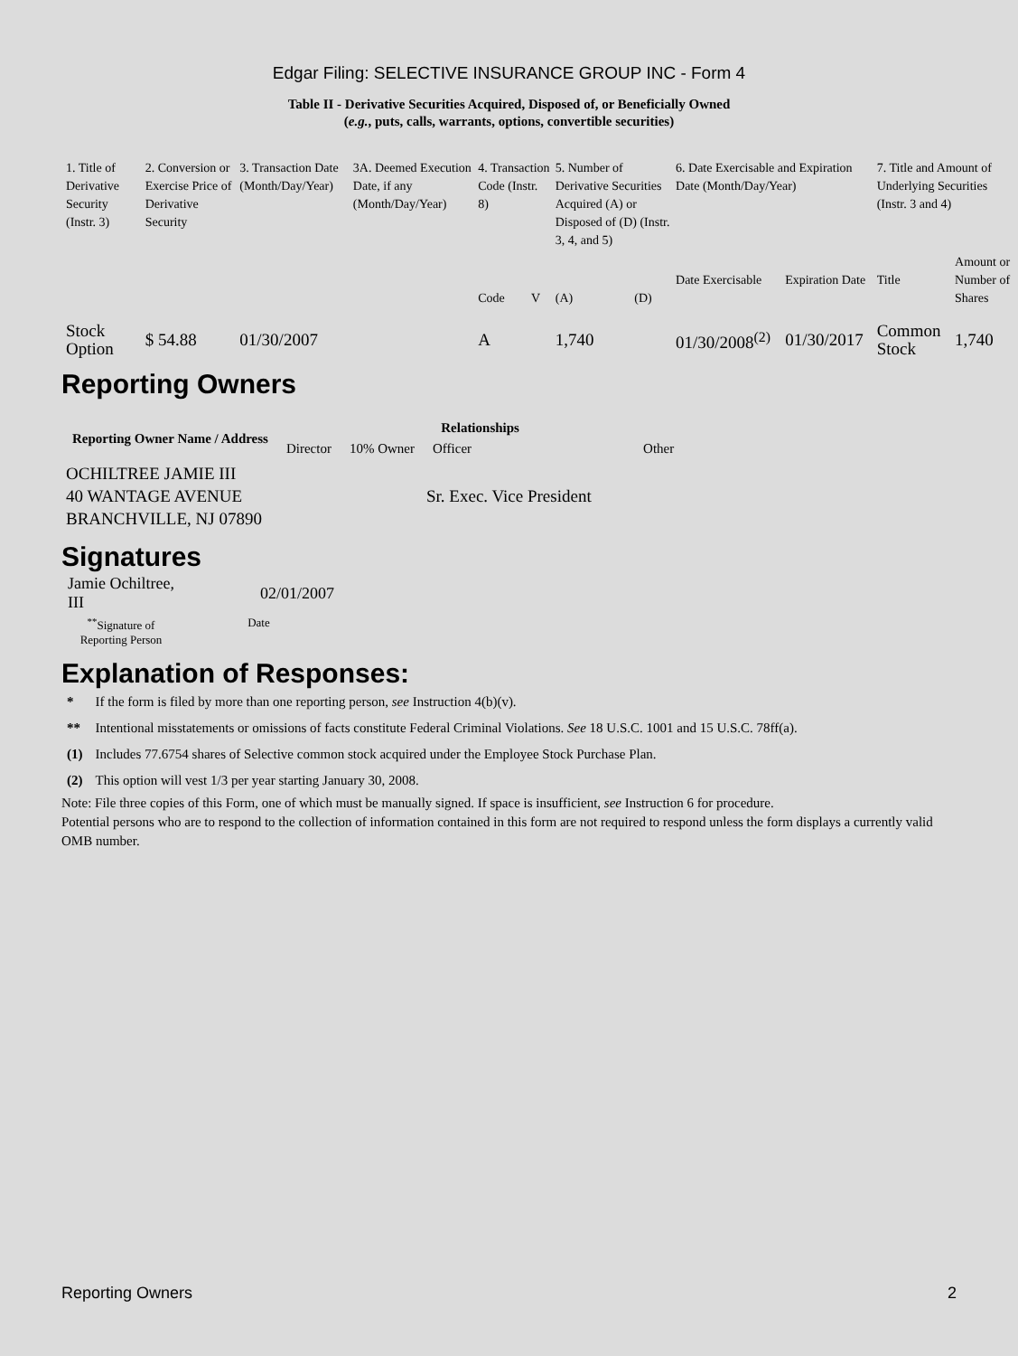Edgar Filing: SELECTIVE INSURANCE GROUP INC - Form 4
Table II - Derivative Securities Acquired, Disposed of, or Beneficially Owned
(e.g., puts, calls, warrants, options, convertible securities)
| 1. Title of Derivative Security (Instr. 3) | 2. Conversion or Exercise Price of Derivative Security | 3. Transaction Date (Month/Day/Year) | 3A. Deemed Execution Date, if any (Month/Day/Year) | 4. Transaction Code (Instr. 8) | | 5. Number of Derivative Securities Acquired (A) or Disposed of (D) (Instr. 3, 4, and 5) | | 6. Date Exercisable and Expiration Date (Month/Day/Year) | | 7. Title and Amount of Underlying Securities (Instr. 3 and 4) | |
| --- | --- | --- | --- | --- | --- | --- | --- | --- | --- | --- | --- |
| | | | | Code | V | (A) | (D) | Date Exercisable | Expiration Date | Title | Amount or Number of Shares |
| Stock Option | $ 54.88 | 01/30/2007 | | A | | 1,740 | | 01/30/2008<sup>(2)</sup> | 01/30/2017 | Common Stock | 1,740 |
Reporting Owners
| Reporting Owner Name / Address | Relationships | | | |
| --- | --- | --- | --- | --- |
| | Director | 10% Owner | Officer | Other |
| OCHILTREE JAMIE III 40 WANTAGE AVENUE BRANCHVILLE, NJ 07890 | | | Sr. Exec. Vice President | |
Signatures
| Jamie Ochiltree, III | 02/01/2007 |
| <sup>**</sup> Signature of Reporting Person | Date |
Explanation of Responses:
| * | If the form is filed by more than one reporting person, see Instruction 4(b)(v). |
| ** | Intentional misstatements or omissions of facts constitute Federal Criminal Violations. See 18 U.S.C. 1001 and 15 U.S.C. 78ff(a). |
| (1) | Includes 77.6754 shares of Selective common stock acquired under the Employee Stock Purchase Plan. |
| (2) | This option will vest 1/3 per year starting January 30, 2008. |
Note: File three copies of this Form, one of which must be manually signed. If space is insufficient, see Instruction 6 for procedure.
Potential persons who are to respond to the collection of information contained in this form are not required to respond unless the form displays a currently valid OMB number.
Reporting Owners 2